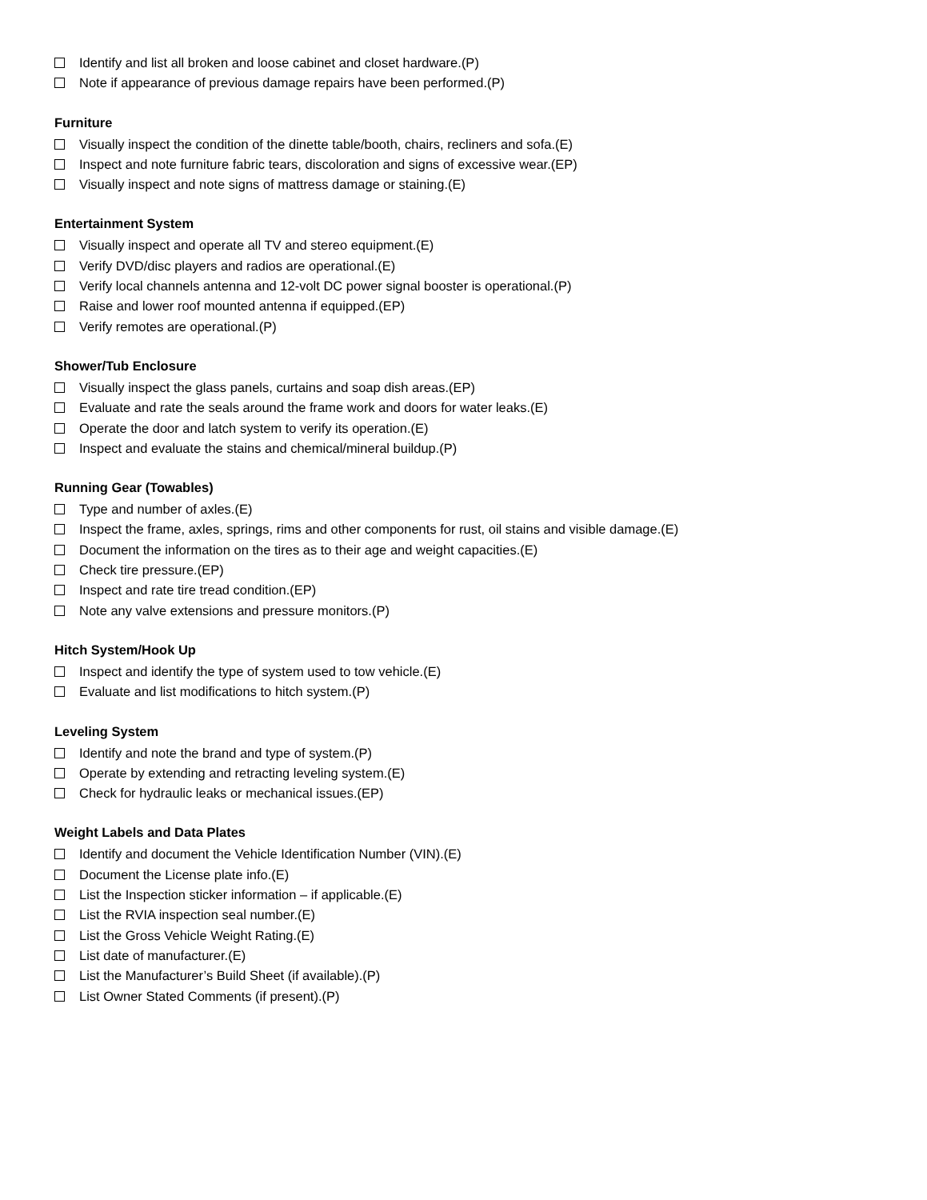Identify and list all broken and loose cabinet and closet hardware.(P)
Note if appearance of previous damage repairs have been performed.(P)
Furniture
Visually inspect the condition of the dinette table/booth, chairs, recliners and sofa.(E)
Inspect and note furniture fabric tears, discoloration and signs of excessive wear.(EP)
Visually inspect and note signs of mattress damage or staining.(E)
Entertainment System
Visually inspect and operate all TV and stereo equipment.(E)
Verify DVD/disc players and radios are operational.(E)
Verify local channels antenna and 12-volt DC power signal booster is operational.(P)
Raise and lower roof mounted antenna if equipped.(EP)
Verify remotes are operational.(P)
Shower/Tub Enclosure
Visually inspect the glass panels, curtains and soap dish areas.(EP)
Evaluate and rate the seals around the frame work and doors for water leaks.(E)
Operate the door and latch system to verify its operation.(E)
Inspect and evaluate the stains and chemical/mineral buildup.(P)
Running Gear (Towables)
Type and number of axles.(E)
Inspect the frame, axles, springs, rims and other components for rust, oil stains and visible damage.(E)
Document the information on the tires as to their age and weight capacities.(E)
Check tire pressure.(EP)
Inspect and rate tire tread condition.(EP)
Note any valve extensions and pressure monitors.(P)
Hitch System/Hook Up
Inspect and identify the type of system used to tow vehicle.(E)
Evaluate and list modifications to hitch system.(P)
Leveling System
Identify and note the brand and type of system.(P)
Operate by extending and retracting leveling system.(E)
Check for hydraulic leaks or mechanical issues.(EP)
Weight Labels and Data Plates
Identify and document the Vehicle Identification Number (VIN).(E)
Document the License plate info.(E)
List the Inspection sticker information – if applicable.(E)
List the RVIA inspection seal number.(E)
List the Gross Vehicle Weight Rating.(E)
List date of manufacturer.(E)
List the Manufacturer’s Build Sheet (if available).(P)
List Owner Stated Comments (if present).(P)